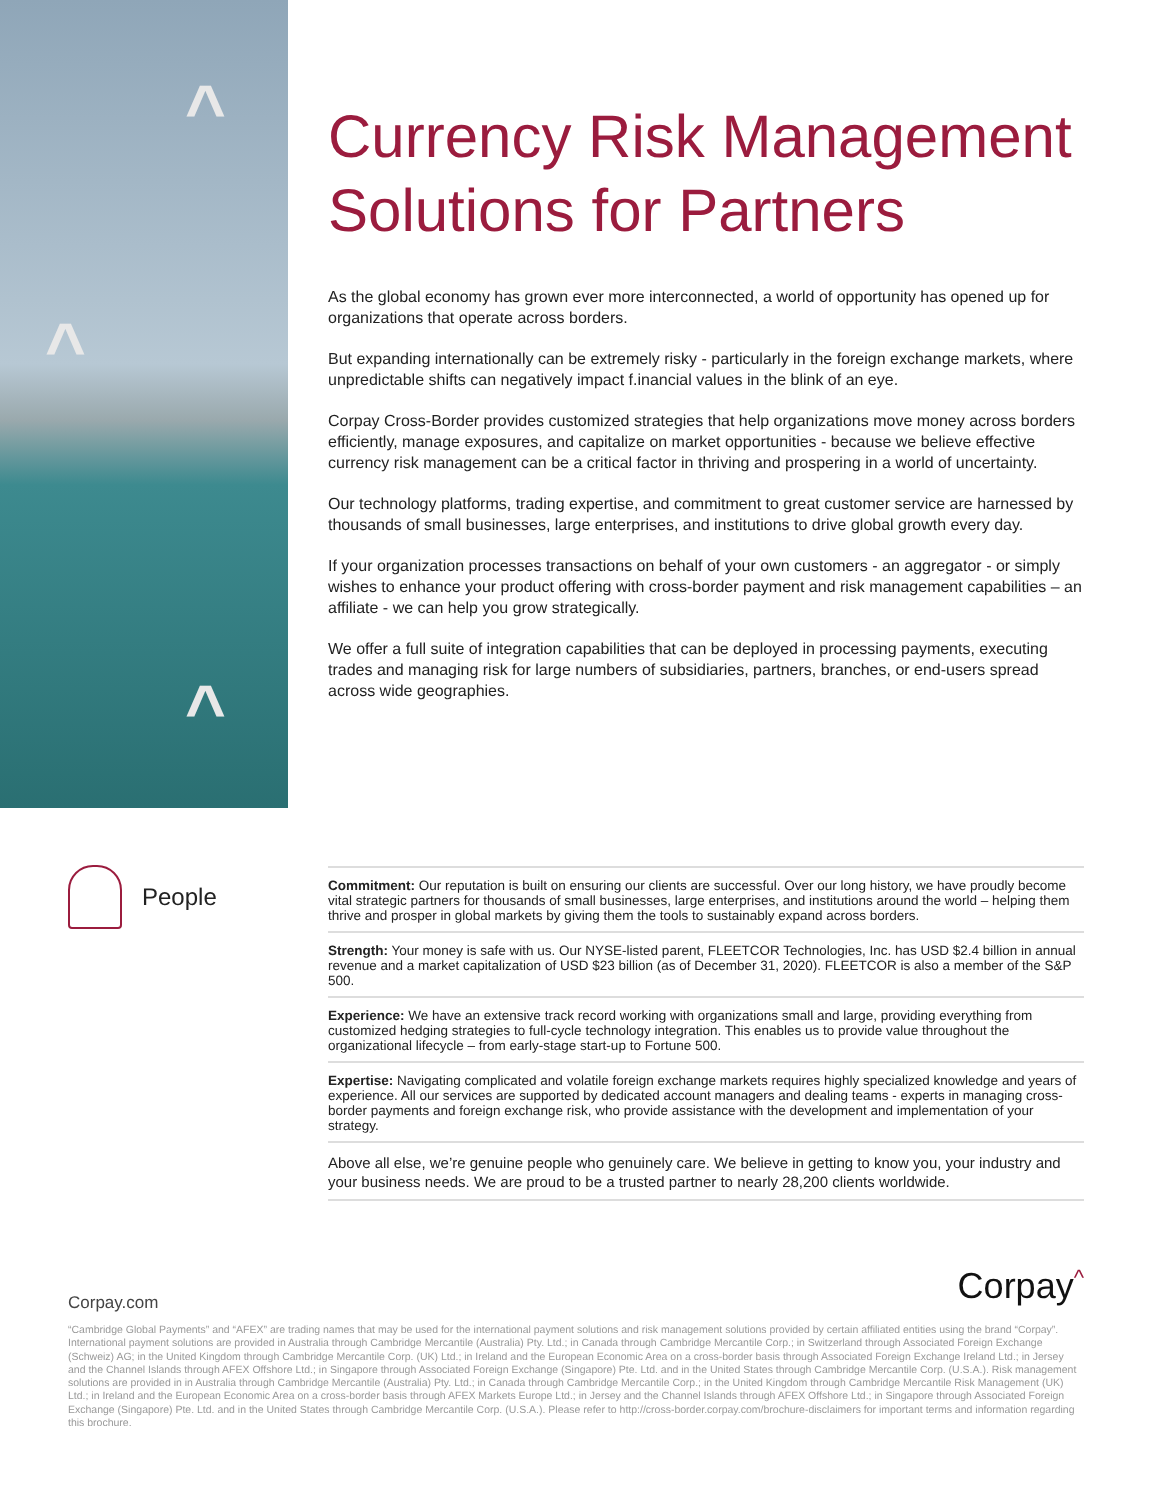^
^
^
Currency Risk Management Solutions for Partners
As the global economy has grown ever more interconnected, a world of opportunity has opened up for organizations that operate across borders.
But expanding internationally can be extremely risky - particularly in the foreign exchange markets, where unpredictable shifts can negatively impact f.inancial values in the blink of an eye.
Corpay Cross-Border provides customized strategies that help organizations move money across borders efficiently, manage exposures, and capitalize on market opportunities - because we believe effective currency risk management can be a critical factor in thriving and prospering in a world of uncertainty.
Our technology platforms, trading expertise, and commitment to great customer service are harnessed by thousands of small businesses, large enterprises, and institutions to drive global growth every day.
If your organization processes transactions on behalf of your own customers - an aggregator - or simply wishes to enhance your product offering with cross-border payment and risk management capabilities – an affiliate - we can help you grow strategically.
We offer a full suite of integration capabilities that can be deployed in processing payments, executing trades and managing risk for large numbers of subsidiaries, partners, branches, or end-users spread across wide geographies.
People
Commitment: Our reputation is built on ensuring our clients are successful. Over our long history, we have proudly become vital strategic partners for thousands of small businesses, large enterprises, and institutions around the world – helping them thrive and prosper in global markets by giving them the tools to sustainably expand across borders.
Strength: Your money is safe with us. Our NYSE-listed parent, FLEETCOR Technologies, Inc. has USD $2.4 billion in annual revenue and a market capitalization of USD $23 billion (as of December 31, 2020). FLEETCOR is also a member of the S&P 500.
Experience: We have an extensive track record working with organizations small and large, providing everything from customized hedging strategies to full-cycle technology integration. This enables us to provide value throughout the organizational lifecycle – from early-stage start-up to Fortune 500.
Expertise: Navigating complicated and volatile foreign exchange markets requires highly specialized knowledge and years of experience. All our services are supported by dedicated account managers and dealing teams - experts in managing cross-border payments and foreign exchange risk, who provide assistance with the development and implementation of your strategy.
Above all else, we’re genuine people who genuinely care. We believe in getting to know you, your industry and your business needs. We are proud to be a trusted partner to nearly 28,200 clients worldwide.
Corpay^
Corpay.com
“Cambridge Global Payments” and “AFEX” are trading names that may be used for the international payment solutions and risk management solutions provided by certain affiliated entities using the brand “Corpay”. International payment solutions are provided in Australia through Cambridge Mercantile (Australia) Pty. Ltd.; in Canada through Cambridge Mercantile Corp.; in Switzerland through Associated Foreign Exchange (Schweiz) AG; in the United Kingdom through Cambridge Mercantile Corp. (UK) Ltd.; in Ireland and the European Economic Area on a cross-border basis through Associated Foreign Exchange Ireland Ltd.; in Jersey and the Channel Islands through AFEX Offshore Ltd.; in Singapore through Associated Foreign Exchange (Singapore) Pte. Ltd. and in the United States through Cambridge Mercantile Corp. (U.S.A.). Risk management solutions are provided in in Australia through Cambridge Mercantile (Australia) Pty. Ltd.; in Canada through Cambridge Mercantile Corp.; in the United Kingdom through Cambridge Mercantile Risk Management (UK) Ltd.; in Ireland and the European Economic Area on a cross-border basis through AFEX Markets Europe Ltd.; in Jersey and the Channel Islands through AFEX Offshore Ltd.; in Singapore through Associated Foreign Exchange (Singapore) Pte. Ltd. and in the United States through Cambridge Mercantile Corp. (U.S.A.). Please refer to http://cross-border.corpay.com/brochure-disclaimers for important terms and information regarding this brochure.